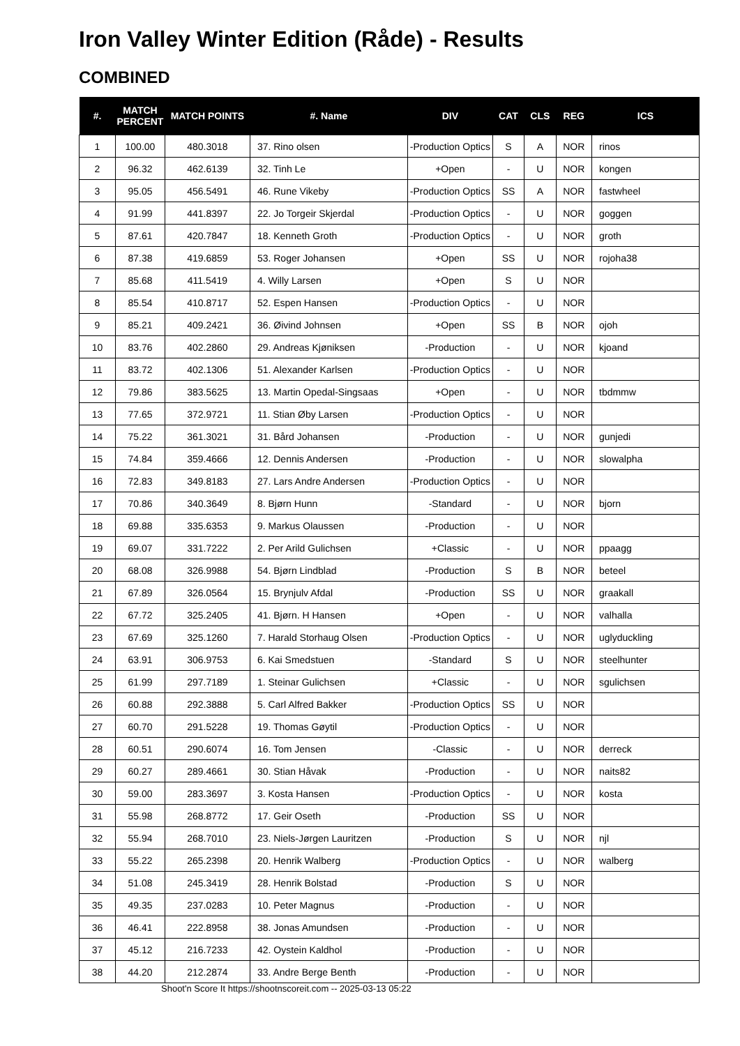Iron Valley Winter Edition (Råde) - Results
COMBINED
| #. | MATCH PERCENT | MATCH POINTS | #. Name | DIV | CAT | CLS | REG | ICS |
| --- | --- | --- | --- | --- | --- | --- | --- | --- |
| 1 | 100.00 | 480.3018 | 37. Rino olsen | -Production Optics | S | A | NOR | rinos |
| 2 | 96.32 | 462.6139 | 32. Tinh Le | +Open | - | U | NOR | kongen |
| 3 | 95.05 | 456.5491 | 46. Rune Vikeby | -Production Optics | SS | A | NOR | fastwheel |
| 4 | 91.99 | 441.8397 | 22. Jo Torgeir Skjerdal | -Production Optics | - | U | NOR | goggen |
| 5 | 87.61 | 420.7847 | 18. Kenneth Groth | -Production Optics | - | U | NOR | groth |
| 6 | 87.38 | 419.6859 | 53. Roger Johansen | +Open | SS | U | NOR | rojoha38 |
| 7 | 85.68 | 411.5419 | 4. Willy Larsen | +Open | S | U | NOR | |
| 8 | 85.54 | 410.8717 | 52. Espen Hansen | -Production Optics | - | U | NOR | |
| 9 | 85.21 | 409.2421 | 36. Øivind Johnsen | +Open | SS | B | NOR | ojoh |
| 10 | 83.76 | 402.2860 | 29. Andreas Kjøniksen | -Production | - | U | NOR | kjoand |
| 11 | 83.72 | 402.1306 | 51. Alexander Karlsen | -Production Optics | - | U | NOR | |
| 12 | 79.86 | 383.5625 | 13. Martin Opedal-Singsaas | +Open | - | U | NOR | tbdmmw |
| 13 | 77.65 | 372.9721 | 11. Stian Øby Larsen | -Production Optics | - | U | NOR | |
| 14 | 75.22 | 361.3021 | 31. Bård Johansen | -Production | - | U | NOR | gunjedi |
| 15 | 74.84 | 359.4666 | 12. Dennis Andersen | -Production | - | U | NOR | slowalpha |
| 16 | 72.83 | 349.8183 | 27. Lars Andre Andersen | -Production Optics | - | U | NOR | |
| 17 | 70.86 | 340.3649 | 8. Bjørn Hunn | -Standard | - | U | NOR | bjorn |
| 18 | 69.88 | 335.6353 | 9. Markus Olaussen | -Production | - | U | NOR | |
| 19 | 69.07 | 331.7222 | 2. Per Arild Gulichsen | +Classic | - | U | NOR | ppaagg |
| 20 | 68.08 | 326.9988 | 54. Bjørn Lindblad | -Production | S | B | NOR | beteel |
| 21 | 67.89 | 326.0564 | 15. Brynjulv Afdal | -Production | SS | U | NOR | graakall |
| 22 | 67.72 | 325.2405 | 41. Bjørn. H Hansen | +Open | - | U | NOR | valhalla |
| 23 | 67.69 | 325.1260 | 7. Harald Storhaug Olsen | -Production Optics | - | U | NOR | uglyduckling |
| 24 | 63.91 | 306.9753 | 6. Kai Smedstuen | -Standard | S | U | NOR | steelhunter |
| 25 | 61.99 | 297.7189 | 1. Steinar Gulichsen | +Classic | - | U | NOR | sgulichsen |
| 26 | 60.88 | 292.3888 | 5. Carl Alfred Bakker | -Production Optics | SS | U | NOR | |
| 27 | 60.70 | 291.5228 | 19. Thomas Gøytil | -Production Optics | - | U | NOR | |
| 28 | 60.51 | 290.6074 | 16. Tom Jensen | -Classic | - | U | NOR | derreck |
| 29 | 60.27 | 289.4661 | 30. Stian Håvak | -Production | - | U | NOR | naits82 |
| 30 | 59.00 | 283.3697 | 3. Kosta Hansen | -Production Optics | - | U | NOR | kosta |
| 31 | 55.98 | 268.8772 | 17. Geir Oseth | -Production | SS | U | NOR | |
| 32 | 55.94 | 268.7010 | 23. Niels-Jørgen Lauritzen | -Production | S | U | NOR | njl |
| 33 | 55.22 | 265.2398 | 20. Henrik Walberg | -Production Optics | - | U | NOR | walberg |
| 34 | 51.08 | 245.3419 | 28. Henrik Bolstad | -Production | S | U | NOR | |
| 35 | 49.35 | 237.0283 | 10. Peter Magnus | -Production | - | U | NOR | |
| 36 | 46.41 | 222.8958 | 38. Jonas Amundsen | -Production | - | U | NOR | |
| 37 | 45.12 | 216.7233 | 42. Oystein Kaldhol | -Production | - | U | NOR | |
| 38 | 44.20 | 212.2874 | 33. Andre Berge Benth | -Production | - | U | NOR | |
Shoot'n Score It https://shootnscoreit.com -- 2025-03-13 05:22